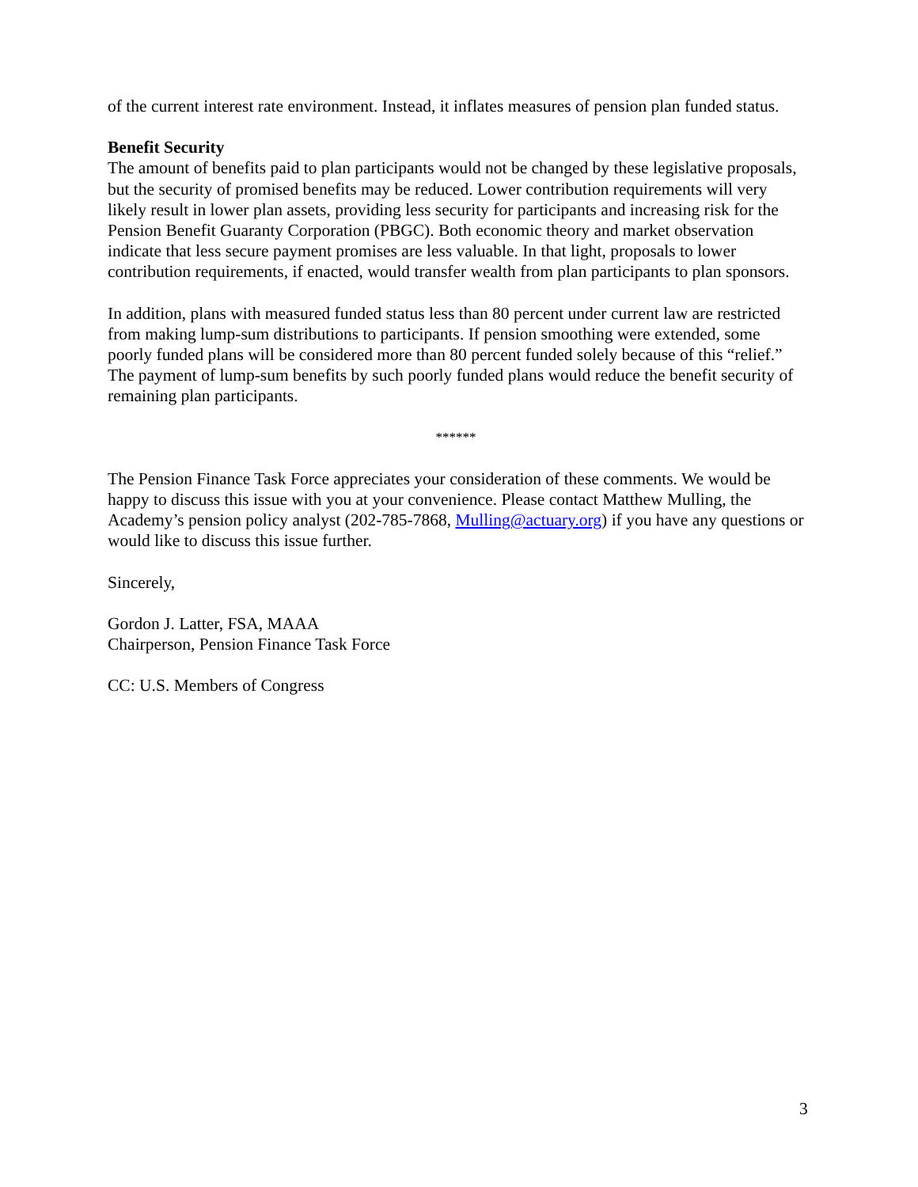of the current interest rate environment. Instead, it inflates measures of pension plan funded status.
Benefit Security
The amount of benefits paid to plan participants would not be changed by these legislative proposals, but the security of promised benefits may be reduced. Lower contribution requirements will very likely result in lower plan assets, providing less security for participants and increasing risk for the Pension Benefit Guaranty Corporation (PBGC). Both economic theory and market observation indicate that less secure payment promises are less valuable. In that light, proposals to lower contribution requirements, if enacted, would transfer wealth from plan participants to plan sponsors.
In addition, plans with measured funded status less than 80 percent under current law are restricted from making lump-sum distributions to participants. If pension smoothing were extended, some poorly funded plans will be considered more than 80 percent funded solely because of this “relief.” The payment of lump-sum benefits by such poorly funded plans would reduce the benefit security of remaining plan participants.
******
The Pension Finance Task Force appreciates your consideration of these comments. We would be happy to discuss this issue with you at your convenience. Please contact Matthew Mulling, the Academy’s pension policy analyst (202-785-7868, Mulling@actuary.org) if you have any questions or would like to discuss this issue further.
Sincerely,
Gordon J. Latter, FSA, MAAA
Chairperson, Pension Finance Task Force
CC: U.S. Members of Congress
3